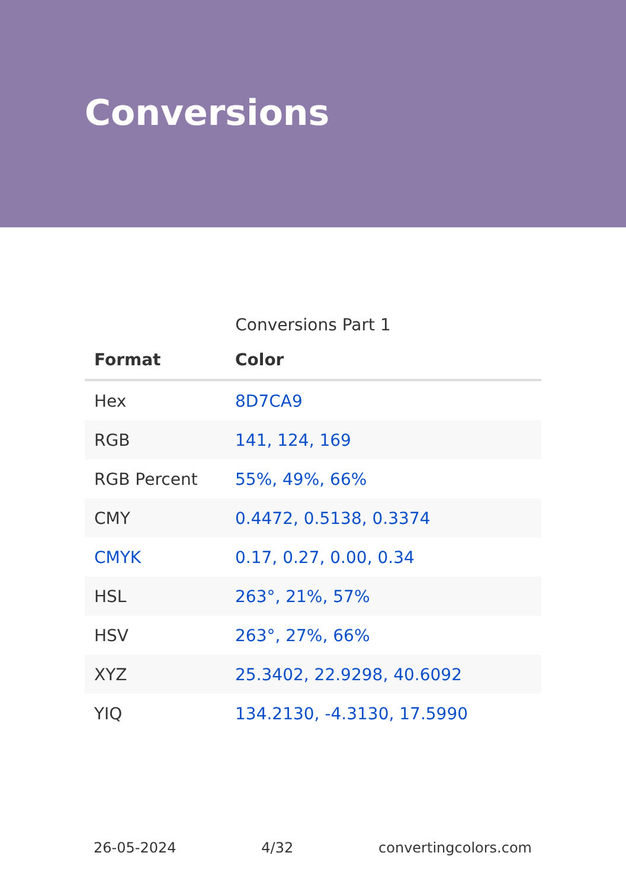Conversions
Conversions Part 1
| Format | Color |
| --- | --- |
| Hex | 8D7CA9 |
| RGB | 141, 124, 169 |
| RGB Percent | 55%, 49%, 66% |
| CMY | 0.4472, 0.5138, 0.3374 |
| CMYK | 0.17, 0.27, 0.00, 0.34 |
| HSL | 263°, 21%, 57% |
| HSV | 263°, 27%, 66% |
| XYZ | 25.3402, 22.9298, 40.6092 |
| YIQ | 134.2130, -4.3130, 17.5990 |
26-05-2024 4/32 convertingcolors.com